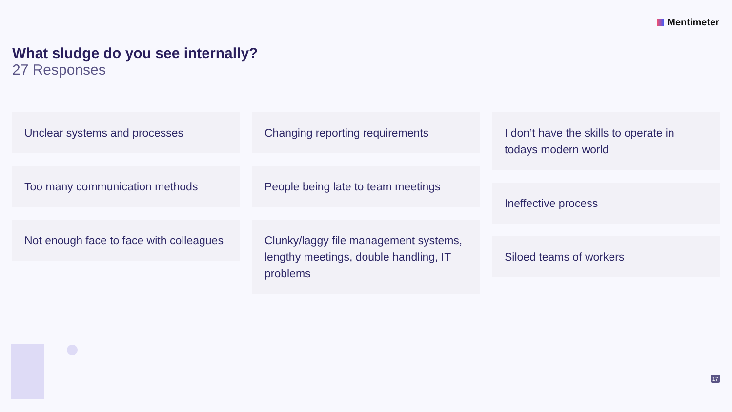Mentimeter
What sludge do you see internally?
27 Responses
Unclear systems and processes
Too many communication methods
Not enough face to face with colleagues
Changing reporting requirements
People being late to team meetings
Clunky/laggy file management systems, lengthy meetings, double handling, IT problems
I don’t have the skills to operate in todays modern world
Ineffective process
Siloed teams of workers
17